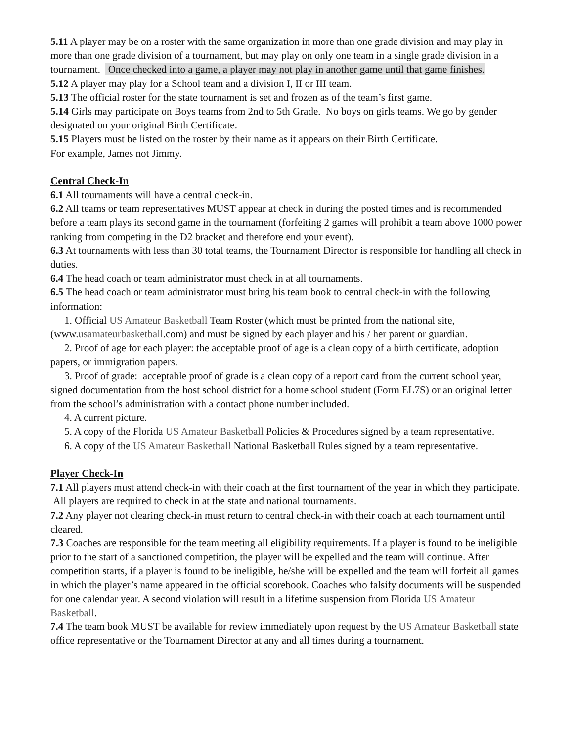5.11 A player may be on a roster with the same organization in more than one grade division and may play in more than one grade division of a tournament, but may play on only one team in a single grade division in a tournament. Once checked into a game, a player may not play in another game until that game finishes.
5.12 A player may play for a School team and a division I, II or III team.
5.13 The official roster for the state tournament is set and frozen as of the team’s first game.
5.14 Girls may participate on Boys teams from 2nd to 5th Grade. No boys on girls teams. We go by gender designated on your original Birth Certificate.
5.15 Players must be listed on the roster by their name as it appears on their Birth Certificate.
For example, James not Jimmy.
Central Check-In
6.1 All tournaments will have a central check-in.
6.2 All teams or team representatives MUST appear at check in during the posted times and is recommended before a team plays its second game in the tournament (forfeiting 2 games will prohibit a team above 1000 power ranking from competing in the D2 bracket and therefore end your event).
6.3 At tournaments with less than 30 total teams, the Tournament Director is responsible for handling all check in duties.
6.4 The head coach or team administrator must check in at all tournaments.
6.5 The head coach or team administrator must bring his team book to central check-in with the following information:
1. Official US Amateur Basketball Team Roster (which must be printed from the national site, (www.usamateurbasketball.com) and must be signed by each player and his / her parent or guardian.
2. Proof of age for each player: the acceptable proof of age is a clean copy of a birth certificate, adoption papers, or immigration papers.
3. Proof of grade: acceptable proof of grade is a clean copy of a report card from the current school year, signed documentation from the host school district for a home school student (Form EL7S) or an original letter from the school’s administration with a contact phone number included.
4. A current picture.
5. A copy of the Florida US Amateur Basketball Policies & Procedures signed by a team representative.
6. A copy of the US Amateur Basketball National Basketball Rules signed by a team representative.
Player Check-In
7.1 All players must attend check-in with their coach at the first tournament of the year in which they participate. All players are required to check in at the state and national tournaments.
7.2 Any player not clearing check-in must return to central check-in with their coach at each tournament until cleared.
7.3 Coaches are responsible for the team meeting all eligibility requirements. If a player is found to be ineligible prior to the start of a sanctioned competition, the player will be expelled and the team will continue. After competition starts, if a player is found to be ineligible, he/she will be expelled and the team will forfeit all games in which the player’s name appeared in the official scorebook. Coaches who falsify documents will be suspended for one calendar year. A second violation will result in a lifetime suspension from Florida US Amateur Basketball.
7.4 The team book MUST be available for review immediately upon request by the US Amateur Basketball state office representative or the Tournament Director at any and all times during a tournament.